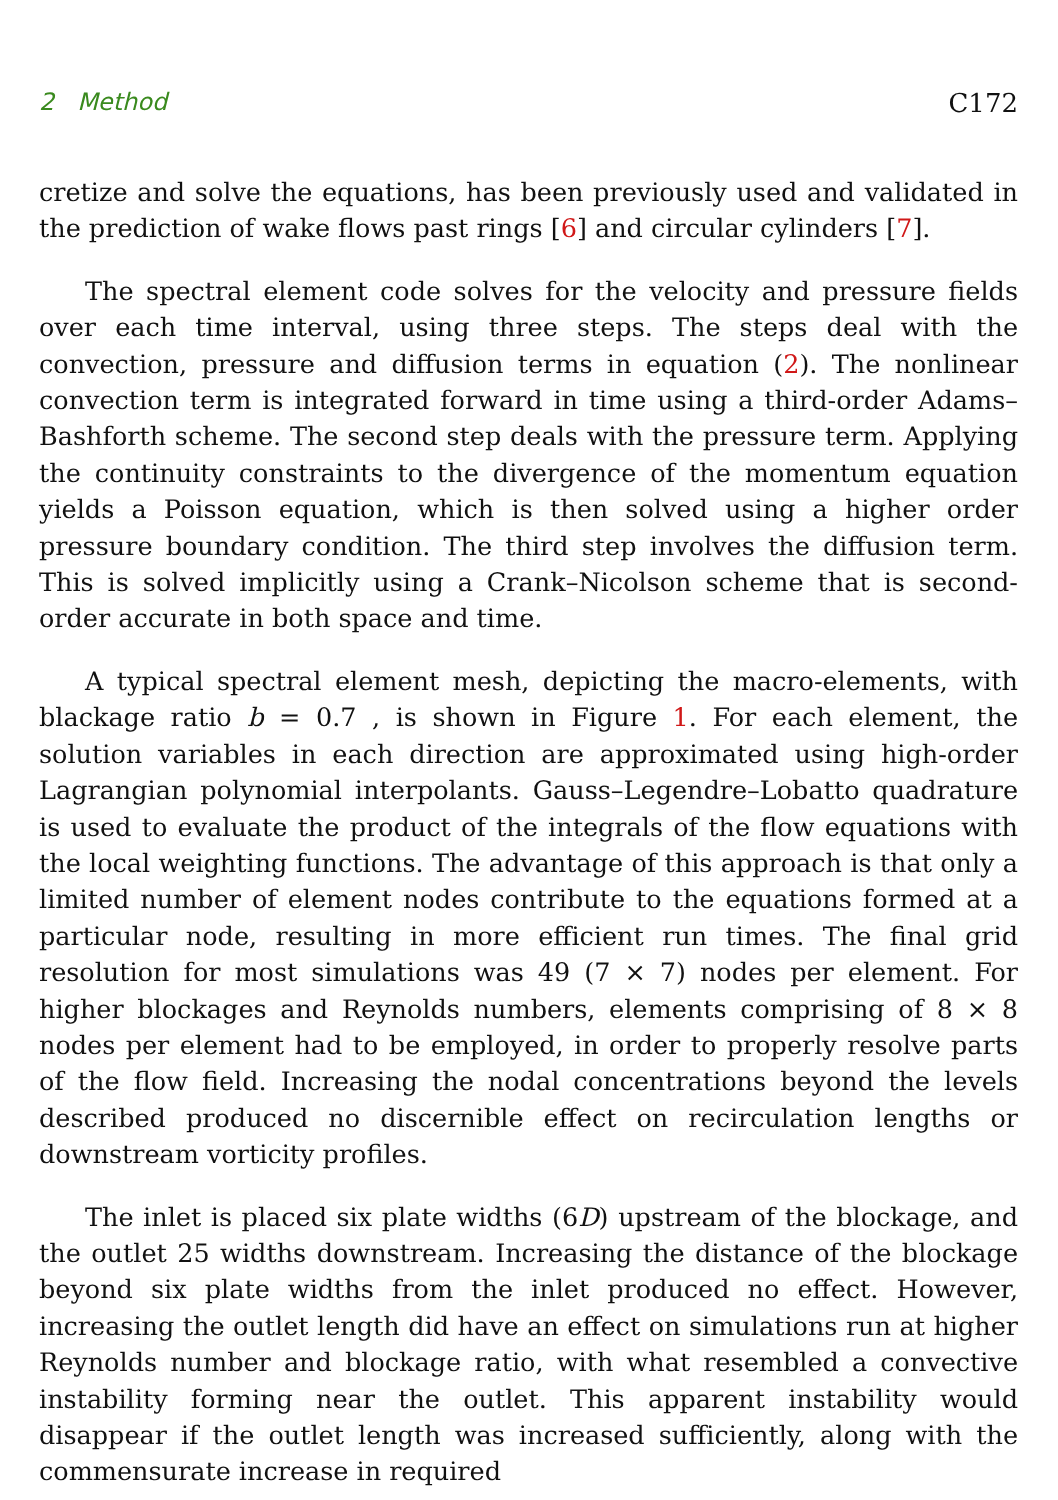2 Method C172
cretize and solve the equations, has been previously used and validated in the prediction of wake flows past rings [6] and circular cylinders [7].
The spectral element code solves for the velocity and pressure fields over each time interval, using three steps. The steps deal with the convection, pressure and diffusion terms in equation (2). The nonlinear convection term is integrated forward in time using a third-order Adams–Bashforth scheme. The second step deals with the pressure term. Applying the continuity constraints to the divergence of the momentum equation yields a Poisson equation, which is then solved using a higher order pressure boundary condition. The third step involves the diffusion term. This is solved implicitly using a Crank–Nicolson scheme that is second-order accurate in both space and time.
A typical spectral element mesh, depicting the macro-elements, with blackage ratio b = 0.7 , is shown in Figure 1. For each element, the solution variables in each direction are approximated using high-order Lagrangian polynomial interpolants. Gauss–Legendre–Lobatto quadrature is used to evaluate the product of the integrals of the flow equations with the local weighting functions. The advantage of this approach is that only a limited number of element nodes contribute to the equations formed at a particular node, resulting in more efficient run times. The final grid resolution for most simulations was 49 (7 × 7) nodes per element. For higher blockages and Reynolds numbers, elements comprising of 8 × 8 nodes per element had to be employed, in order to properly resolve parts of the flow field. Increasing the nodal concentrations beyond the levels described produced no discernible effect on recirculation lengths or downstream vorticity profiles.
The inlet is placed six plate widths (6D) upstream of the blockage, and the outlet 25 widths downstream. Increasing the distance of the blockage beyond six plate widths from the inlet produced no effect. However, increasing the outlet length did have an effect on simulations run at higher Reynolds number and blockage ratio, with what resembled a convective instability forming near the outlet. This apparent instability would disappear if the outlet length was increased sufficiently, along with the commensurate increase in required